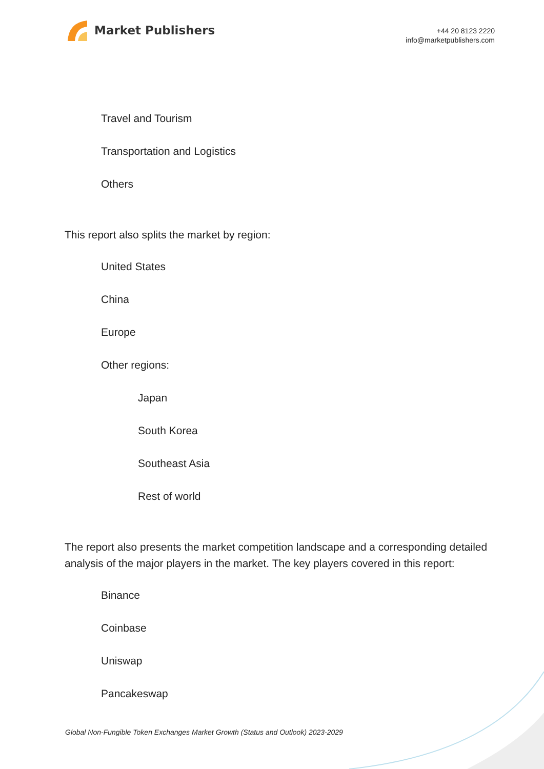Market Publishers
+44 20 8123 2220
info@marketpublishers.com
Travel and Tourism
Transportation and Logistics
Others
This report also splits the market by region:
United States
China
Europe
Other regions:
Japan
South Korea
Southeast Asia
Rest of world
The report also presents the market competition landscape and a corresponding detailed analysis of the major players in the market. The key players covered in this report:
Binance
Coinbase
Uniswap
Pancakeswap
Global Non-Fungible Token Exchanges Market Growth (Status and Outlook) 2023-2029